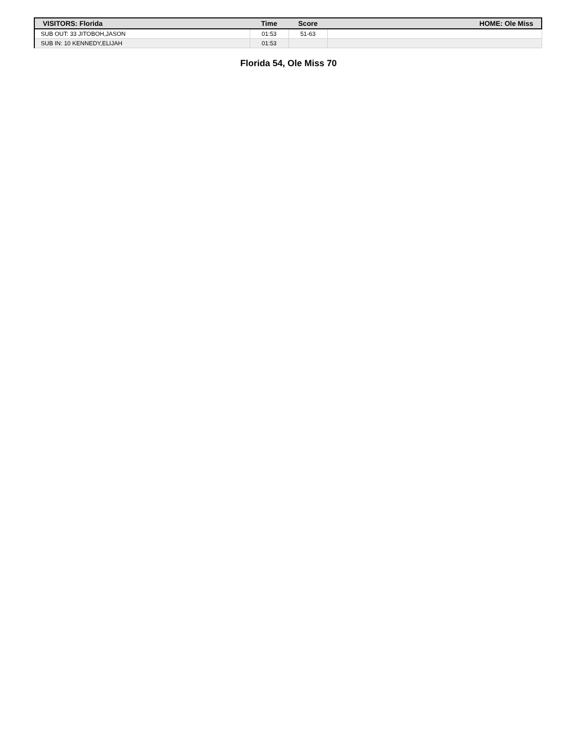| VISITORS: Florida | Time | Score | HOME: Ole Miss |
| --- | --- | --- | --- |
| SUB OUT: 33 JITOBOH,JASON | 01:53 | 51-63 | |
| SUB IN: 10 KENNEDY,ELIJAH | 01:53 | | |
Florida 54, Ole Miss 70